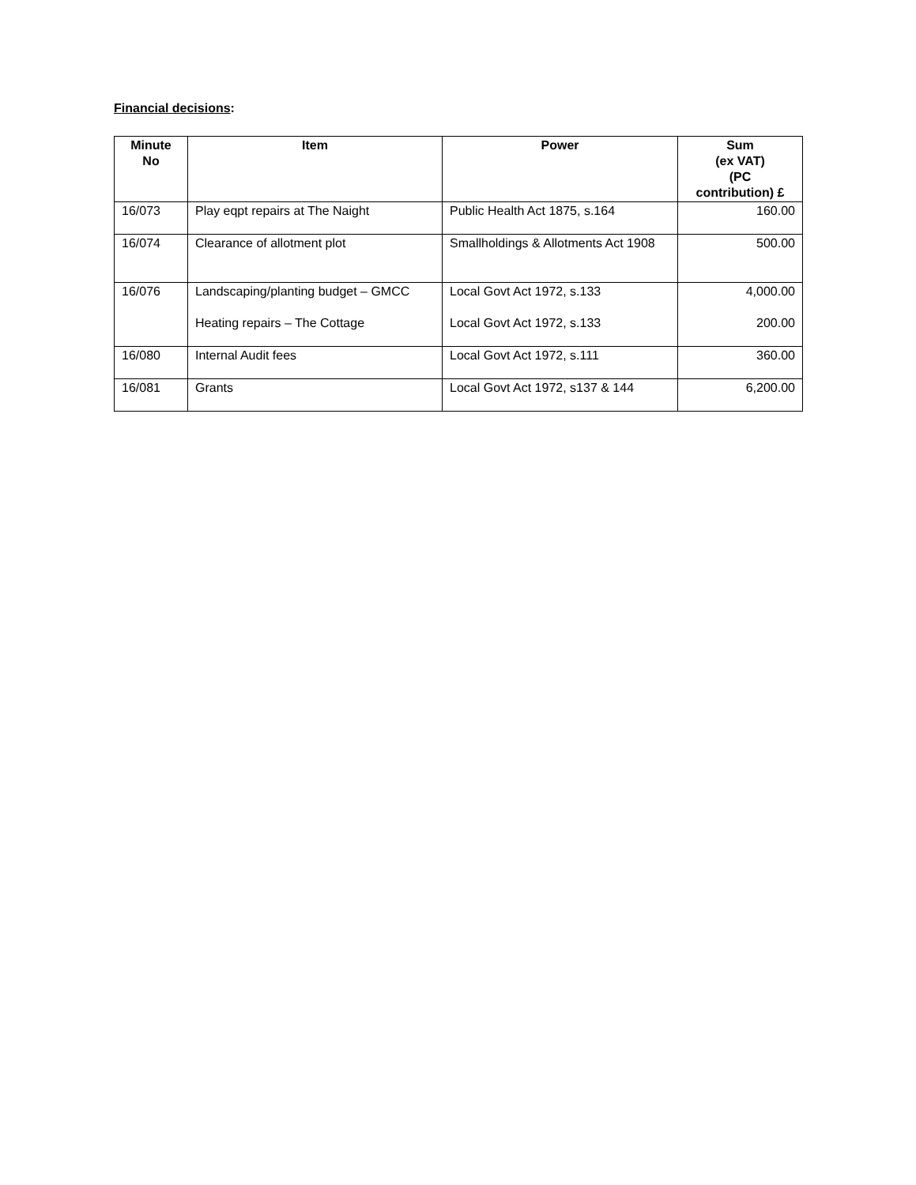Financial decisions:
| Minute No | Item | Power | Sum (ex VAT) (PC contribution) £ |
| --- | --- | --- | --- |
| 16/073 | Play eqpt repairs at The Naight | Public Health Act 1875, s.164 | 160.00 |
| 16/074 | Clearance of allotment plot | Smallholdings & Allotments Act 1908 | 500.00 |
| 16/076 | Landscaping/planting budget – GMCC Heating repairs – The Cottage | Local Govt Act 1972, s.133 Local Govt Act 1972, s.133 | 4,000.00 200.00 |
| 16/080 | Internal Audit fees | Local Govt Act 1972, s.111 | 360.00 |
| 16/081 | Grants | Local Govt Act 1972, s137 & 144 | 6,200.00 |